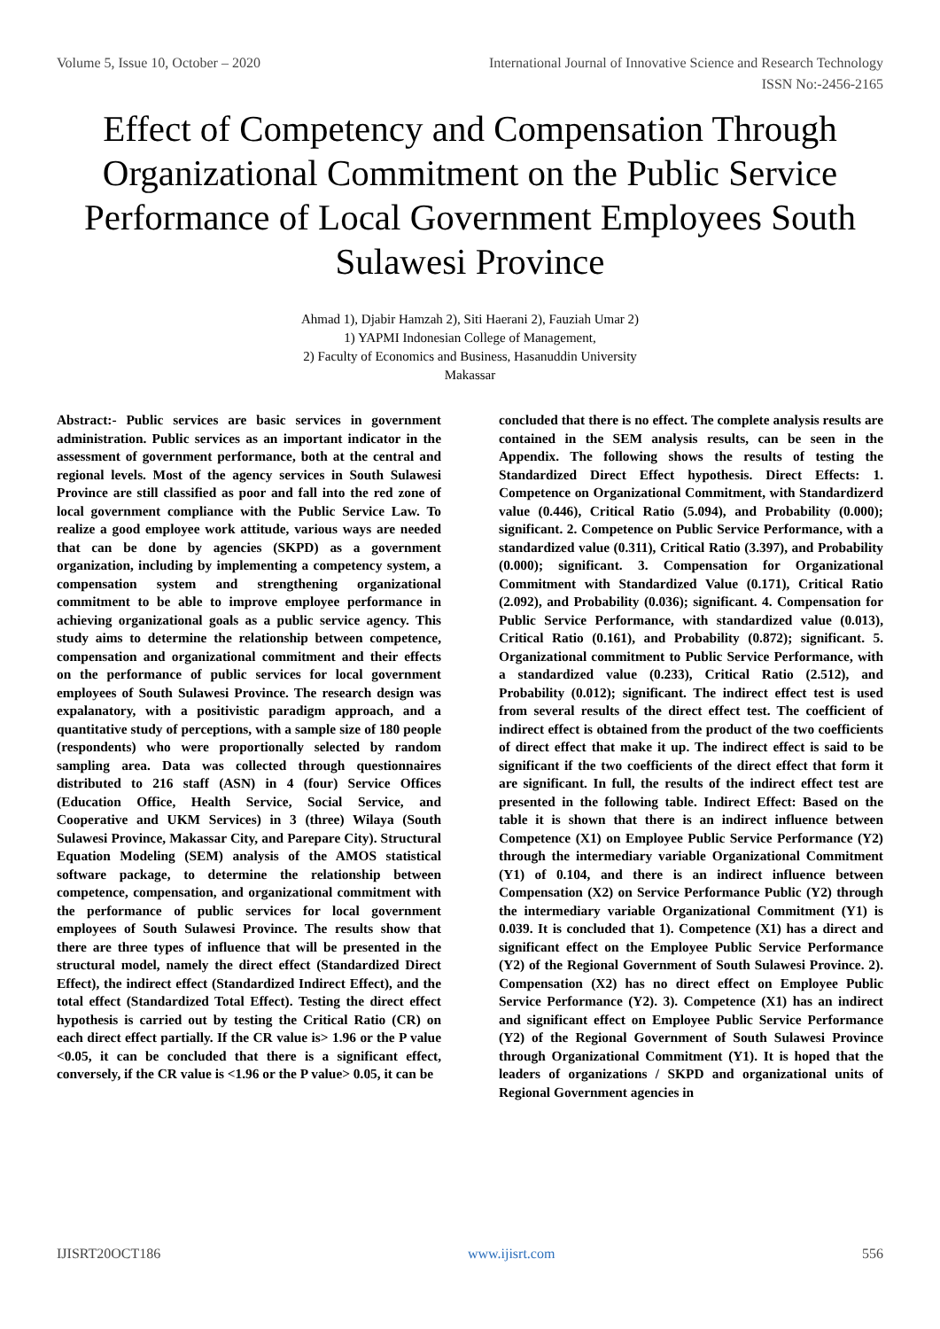Volume 5, Issue 10, October – 2020 International Journal of Innovative Science and Research Technology
ISSN No:-2456-2165
Effect of Competency and Compensation Through Organizational Commitment on the Public Service Performance of Local Government Employees South Sulawesi Province
Ahmad 1), Djabir Hamzah 2), Siti Haerani 2), Fauziah Umar 2)
1) YAPMI Indonesian College of Management,
2) Faculty of Economics and Business, Hasanuddin University
Makassar
Abstract:- Public services are basic services in government administration. Public services as an important indicator in the assessment of government performance, both at the central and regional levels. Most of the agency services in South Sulawesi Province are still classified as poor and fall into the red zone of local government compliance with the Public Service Law. To realize a good employee work attitude, various ways are needed that can be done by agencies (SKPD) as a government organization, including by implementing a competency system, a compensation system and strengthening organizational commitment to be able to improve employee performance in achieving organizational goals as a public service agency. This study aims to determine the relationship between competence, compensation and organizational commitment and their effects on the performance of public services for local government employees of South Sulawesi Province. The research design was expalanatory, with a positivistic paradigm approach, and a quantitative study of perceptions, with a sample size of 180 people (respondents) who were proportionally selected by random sampling area. Data was collected through questionnaires distributed to 216 staff (ASN) in 4 (four) Service Offices (Education Office, Health Service, Social Service, and Cooperative and UKM Services) in 3 (three) Wilaya (South Sulawesi Province, Makassar City, and Parepare City). Structural Equation Modeling (SEM) analysis of the AMOS statistical software package, to determine the relationship between competence, compensation, and organizational commitment with the performance of public services for local government employees of South Sulawesi Province. The results show that there are three types of influence that will be presented in the structural model, namely the direct effect (Standardized Direct Effect), the indirect effect (Standardized Indirect Effect), and the total effect (Standardized Total Effect). Testing the direct effect hypothesis is carried out by testing the Critical Ratio (CR) on each direct effect partially. If the CR value is> 1.96 or the P value <0.05, it can be concluded that there is a significant effect, conversely, if the CR value is <1.96 or the P value> 0.05, it can be
concluded that there is no effect. The complete analysis results are contained in the SEM analysis results, can be seen in the Appendix. The following shows the results of testing the Standardized Direct Effect hypothesis. Direct Effects: 1. Competence on Organizational Commitment, with Standardizerd value (0.446), Critical Ratio (5.094), and Probability (0.000); significant. 2. Competence on Public Service Performance, with a standardized value (0.311), Critical Ratio (3.397), and Probability (0.000); significant. 3. Compensation for Organizational Commitment with Standardized Value (0.171), Critical Ratio (2.092), and Probability (0.036); significant. 4. Compensation for Public Service Performance, with standardized value (0.013), Critical Ratio (0.161), and Probability (0.872); significant. 5. Organizational commitment to Public Service Performance, with a standardized value (0.233), Critical Ratio (2.512), and Probability (0.012); significant. The indirect effect test is used from several results of the direct effect test. The coefficient of indirect effect is obtained from the product of the two coefficients of direct effect that make it up. The indirect effect is said to be significant if the two coefficients of the direct effect that form it are significant. In full, the results of the indirect effect test are presented in the following table. Indirect Effect: Based on the table it is shown that there is an indirect influence between Competence (X1) on Employee Public Service Performance (Y2) through the intermediary variable Organizational Commitment (Y1) of 0.104, and there is an indirect influence between Compensation (X2) on Service Performance Public (Y2) through the intermediary variable Organizational Commitment (Y1) is 0.039. It is concluded that 1). Competence (X1) has a direct and significant effect on the Employee Public Service Performance (Y2) of the Regional Government of South Sulawesi Province. 2). Compensation (X2) has no direct effect on Employee Public Service Performance (Y2). 3). Competence (X1) has an indirect and significant effect on Employee Public Service Performance (Y2) of the Regional Government of South Sulawesi Province through Organizational Commitment (Y1). It is hoped that the leaders of organizations / SKPD and organizational units of Regional Government agencies in
IJISRT20OCT186 www.ijisrt.com 556